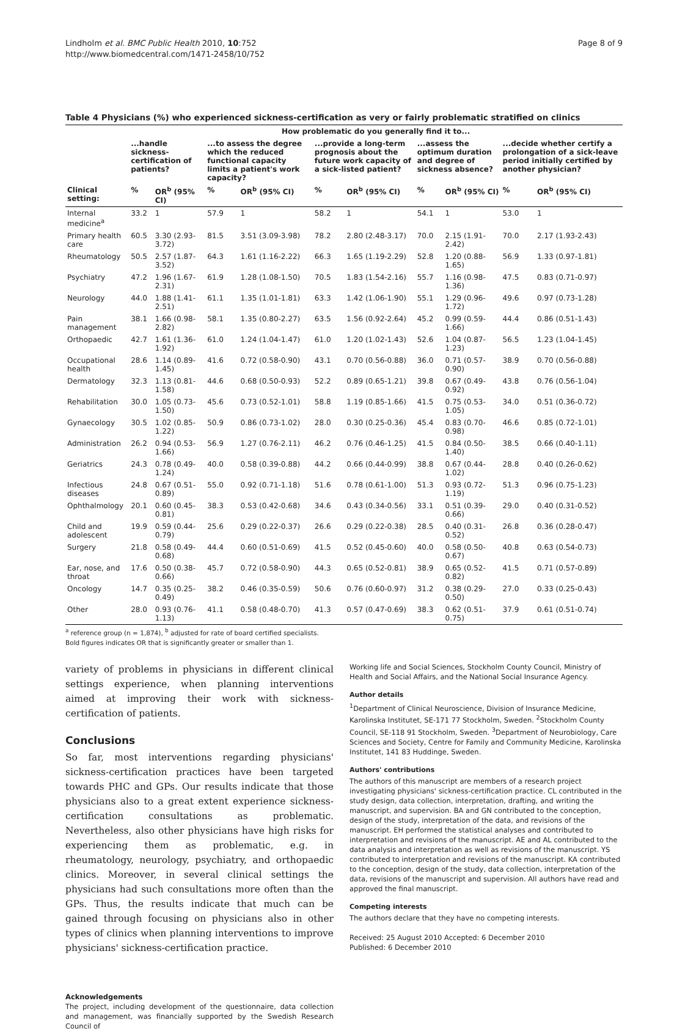Lindholm et al. BMC Public Health 2010, 10:752
http://www.biomedcentral.com/1471-2458/10/752
Page 8 of 9
Table 4 Physicians (%) who experienced sickness-certification as very or fairly problematic stratified on clinics
| | How problematic do you generally find it to... | | | | | | | | | |
| --- | --- | --- | --- | --- | --- | --- | --- | --- | --- | --- |
| | ...handle sickness-certification of patients? | | ...to assess the degree which the reduced functional capacity limits a patient's work capacity? | | ...provide a long-term prognosis about the future work capacity of a sick-listed patient? | | ...assess the optimum duration and degree of sickness absence? | | ...decide whether certify a prolongation of a sick-leave period initially certified by another physician? | |
| Clinical setting: | % | OR<sup>b</sup> (95% CI) | % | OR<sup>b</sup> (95% CI) | % | OR<sup>b</sup> (95% CI) | % | OR<sup>b</sup> (95% CI) | % | OR<sup>b</sup> (95% CI) |
| Internal medicine<sup>a</sup> | 33.2 | 1 | 57.9 | 1 | 58.2 | 1 | 54.1 | 1 | 53.0 | 1 |
| Primary health care | 60.5 | 3.30 (2.93-3.72) | 81.5 | 3.51 (3.09-3.98) | 78.2 | 2.80 (2.48-3.17) | 70.0 | 2.15 (1.91-2.42) | 70.0 | 2.17 (1.93-2.43) |
| Rheumatology | 50.5 | 2.57 (1.87-3.52) | 64.3 | 1.61 (1.16-2.22) | 66.3 | 1.65 (1.19-2.29) | 52.8 | 1.20 (0.88-1.65) | 56.9 | 1.33 (0.97-1.81) |
| Psychiatry | 47.2 | 1.96 (1.67-2.31) | 61.9 | 1.28 (1.08-1.50) | 70.5 | 1.83 (1.54-2.16) | 55.7 | 1.16 (0.98-1.36) | 47.5 | 0.83 (0.71-0.97) |
| Neurology | 44.0 | 1.88 (1.41-2.51) | 61.1 | 1.35 (1.01-1.81) | 63.3 | 1.42 (1.06-1.90) | 55.1 | 1.29 (0.96-1.72) | 49.6 | 0.97 (0.73-1.28) |
| Pain management | 38.1 | 1.66 (0.98-2.82) | 58.1 | 1.35 (0.80-2.27) | 63.5 | 1.56 (0.92-2.64) | 45.2 | 0.99 (0.59-1.66) | 44.4 | 0.86 (0.51-1.43) |
| Orthopaedic | 42.7 | 1.61 (1.36-1.92) | 61.0 | 1.24 (1.04-1.47) | 61.0 | 1.20 (1.02-1.43) | 52.6 | 1.04 (0.87-1.23) | 56.5 | 1.23 (1.04-1.45) |
| Occupational health | 28.6 | 1.14 (0.89-1.45) | 41.6 | 0.72 (0.58-0.90) | 43.1 | 0.70 (0.56-0.88) | 36.0 | 0.71 (0.57-0.90) | 38.9 | 0.70 (0.56-0.88) |
| Dermatology | 32.3 | 1.13 (0.81-1.58) | 44.6 | 0.68 (0.50-0.93) | 52.2 | 0.89 (0.65-1.21) | 39.8 | 0.67 (0.49-0.92) | 43.8 | 0.76 (0.56-1.04) |
| Rehabilitation | 30.0 | 1.05 (0.73-1.50) | 45.6 | 0.73 (0.52-1.01) | 58.8 | 1.19 (0.85-1.66) | 41.5 | 0.75 (0.53-1.05) | 34.0 | 0.51 (0.36-0.72) |
| Gynaecology | 30.5 | 1.02 (0.85-1.22) | 50.9 | 0.86 (0.73-1.02) | 28.0 | 0.30 (0.25-0.36) | 45.4 | 0.83 (0.70-0.98) | 46.6 | 0.85 (0.72-1.01) |
| Administration | 26.2 | 0.94 (0.53-1.66) | 56.9 | 1.27 (0.76-2.11) | 46.2 | 0.76 (0.46-1.25) | 41.5 | 0.84 (0.50-1.40) | 38.5 | 0.66 (0.40-1.11) |
| Geriatrics | 24.3 | 0.78 (0.49-1.24) | 40.0 | 0.58 (0.39-0.88) | 44.2 | 0.66 (0.44-0.99) | 38.8 | 0.67 (0.44-1.02) | 28.8 | 0.40 (0.26-0.62) |
| Infectious diseases | 24.8 | 0.67 (0.51-0.89) | 55.0 | 0.92 (0.71-1.18) | 51.6 | 0.78 (0.61-1.00) | 51.3 | 0.93 (0.72-1.19) | 51.3 | 0.96 (0.75-1.23) |
| Ophthalmology | 20.1 | 0.60 (0.45-0.81) | 38.3 | 0.53 (0.42-0.68) | 34.6 | 0.43 (0.34-0.56) | 33.1 | 0.51 (0.39-0.66) | 29.0 | 0.40 (0.31-0.52) |
| Child and adolescent | 19.9 | 0.59 (0.44-0.79) | 25.6 | 0.29 (0.22-0.37) | 26.6 | 0.29 (0.22-0.38) | 28.5 | 0.40 (0.31-0.52) | 26.8 | 0.36 (0.28-0.47) |
| Surgery | 21.8 | 0.58 (0.49-0.68) | 44.4 | 0.60 (0.51-0.69) | 41.5 | 0.52 (0.45-0.60) | 40.0 | 0.58 (0.50-0.67) | 40.8 | 0.63 (0.54-0.73) |
| Ear, nose, and throat | 17.6 | 0.50 (0.38-0.66) | 45.7 | 0.72 (0.58-0.90) | 44.3 | 0.65 (0.52-0.81) | 38.9 | 0.65 (0.52-0.82) | 41.5 | 0.71 (0.57-0.89) |
| Oncology | 14.7 | 0.35 (0.25-0.49) | 38.2 | 0.46 (0.35-0.59) | 50.6 | 0.76 (0.60-0.97) | 31.2 | 0.38 (0.29-0.50) | 27.0 | 0.33 (0.25-0.43) |
| Other | 28.0 | 0.93 (0.76-1.13) | 41.1 | 0.58 (0.48-0.70) | 41.3 | 0.57 (0.47-0.69) | 38.3 | 0.62 (0.51-0.75) | 37.9 | 0.61 (0.51-0.74) |
<sup>a</sup> reference group (n = 1,874), <sup>b</sup> adjusted for rate of board certified specialists.
Bold figures indicates OR that is significantly greater or smaller than 1.
variety of problems in physicians in different clinical settings experience, when planning interventions aimed at improving their work with sickness-certification of patients.
Conclusions
So far, most interventions regarding physicians' sickness-certification practices have been targeted towards PHC and GPs. Our results indicate that those physicians also to a great extent experience sickness-certification consultations as problematic. Nevertheless, also other physicians have high risks for experiencing them as problematic, e.g. in rheumatology, neurology, psychiatry, and orthopaedic clinics. Moreover, in several clinical settings the physicians had such consultations more often than the GPs. Thus, the results indicate that much can be gained through focusing on physicians also in other types of clinics when planning interventions to improve physicians' sickness-certification practice.
Acknowledgements
The project, including development of the questionnaire, data collection and management, was financially supported by the Swedish Research Council of
Working life and Social Sciences, Stockholm County Council, Ministry of Health and Social Affairs, and the National Social Insurance Agency.
Author details
<sup>1</sup> Department of Clinical Neuroscience, Division of Insurance Medicine, Karolinska Institutet, SE-171 77 Stockholm, Sweden. <sup>2</sup>Stockholm County Council, SE-118 91 Stockholm, Sweden. <sup>3</sup>Department of Neurobiology, Care Sciences and Society, Centre for Family and Community Medicine, Karolinska Institutet, 141 83 Huddinge, Sweden.
Authors' contributions
The authors of this manuscript are members of a research project investigating physicians' sickness-certification practice. CL contributed in the study design, data collection, interpretation, drafting, and writing the manuscript, and supervision. BA and GN contributed to the conception, design of the study, interpretation of the data, and revisions of the manuscript. EH performed the statistical analyses and contributed to interpretation and revisions of the manuscript. AE and AL contributed to the data analysis and interpretation as well as revisions of the manuscript. YS contributed to interpretation and revisions of the manuscript. KA contributed to the conception, design of the study, data collection, interpretation of the data, revisions of the manuscript and supervision. All authors have read and approved the final manuscript.
Competing interests
The authors declare that they have no competing interests.
Received: 25 August 2010 Accepted: 6 December 2010
Published: 6 December 2010